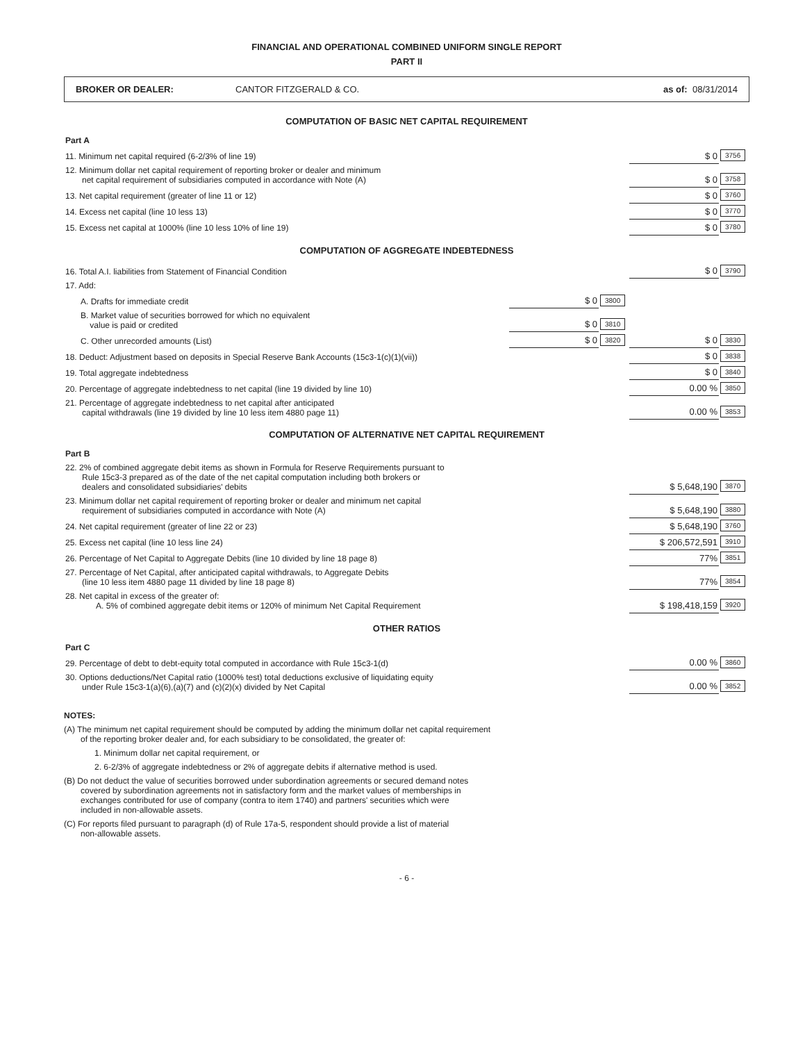FINANCIAL AND OPERATIONAL COMBINED UNIFORM SINGLE REPORT
PART II
BROKER OR DEALER: CANTOR FITZGERALD & CO. as of: 08/31/2014
COMPUTATION OF BASIC NET CAPITAL REQUIREMENT
| Part A | | | | |
| 11. Minimum net capital required (6-2/3% of line 19) | | | $ 0 | 3756 |
| 12. Minimum dollar net capital requirement of reporting broker or dealer and minimum net capital requirement of subsidiaries computed in accordance with Note (A) | | | $ 0 | 3758 |
| 13. Net capital requirement (greater of line 11 or 12) | | | $ 0 | 3760 |
| 14. Excess net capital (line 10 less 13) | | | $ 0 | 3770 |
| 15. Excess net capital at 1000% (line 10 less 10% of line 19) | | | $ 0 | 3780 |
COMPUTATION OF AGGREGATE INDEBTEDNESS
| 16. Total A.I. liabilities from Statement of Financial Condition | | | $ 0 | 3790 |
| 17. Add: | | | | |
| A. Drafts for immediate credit | $ 0 | 3800 | | |
| B. Market value of securities borrowed for which no equivalent value is paid or credited | $ 0 | 3810 | | |
| C. Other unrecorded amounts (List) | $ 0 | 3820 | $ 0 | 3830 |
| 18. Deduct: Adjustment based on deposits in Special Reserve Bank Accounts (15c3-1(c)(1)(vii)) | | | $ 0 | 3838 |
| 19. Total aggregate indebtedness | | | $ 0 | 3840 |
| 20. Percentage of aggregate indebtedness to net capital (line 19 divided by line 10) | | | 0.00 % | 3850 |
| 21. Percentage of aggregate indebtedness to net capital after anticipated capital withdrawals (line 19 divided by line 10 less item 4880 page 11) | | | 0.00 % | 3853 |
COMPUTATION OF ALTERNATIVE NET CAPITAL REQUIREMENT
| Part B | | |
| 22. 2% of combined aggregate debit items as shown in Formula for Reserve Requirements pursuant to Rule 15c3-3 prepared as of the date of the net capital computation including both brokers or dealers and consolidated subsidiaries' debits | $ 5,648,190 | 3870 |
| 23. Minimum dollar net capital requirement of reporting broker or dealer and minimum net capital requirement of subsidiaries computed in accordance with Note (A) | $ 5,648,190 | 3880 |
| 24. Net capital requirement (greater of line 22 or 23) | $ 5,648,190 | 3760 |
| 25. Excess net capital (line 10 less line 24) | $ 206,572,591 | 3910 |
| 26. Percentage of Net Capital to Aggregate Debits (line 10 divided by line 18 page 8) | 77% | 3851 |
| 27. Percentage of Net Capital, after anticipated capital withdrawals, to Aggregate Debits (line 10 less item 4880 page 11 divided by line 18 page 8) | 77% | 3854 |
| 28. Net capital in excess of the greater of: A. 5% of combined aggregate debit items or 120% of minimum Net Capital Requirement | $ 198,418,159 | 3920 |
OTHER RATIOS
| Part C | | |
| 29. Percentage of debt to debt-equity total computed in accordance with Rule 15c3-1(d) | 0.00 % | 3860 |
| 30. Options deductions/Net Capital ratio (1000% test) total deductions exclusive of liquidating equity under Rule 15c3-1(a)(6),(a)(7) and (c)(2)(x) divided by Net Capital | 0.00 % | 3852 |
NOTES:
(A) The minimum net capital requirement should be computed by adding the minimum dollar net capital requirement
of the reporting broker dealer and, for each subsidiary to be consolidated, the greater of:
1. Minimum dollar net capital requirement, or
2. 6-2/3% of aggregate indebtedness or 2% of aggregate debits if alternative method is used.
(B) Do not deduct the value of securities borrowed under subordination agreements or secured demand notes
covered by subordination agreements not in satisfactory form and the market values of memberships in
exchanges contributed for use of company (contra to item 1740) and partners' securities which were
included in non-allowable assets.
(C) For reports filed pursuant to paragraph (d) of Rule 17a-5, respondent should provide a list of material
non-allowable assets.
- 6 -